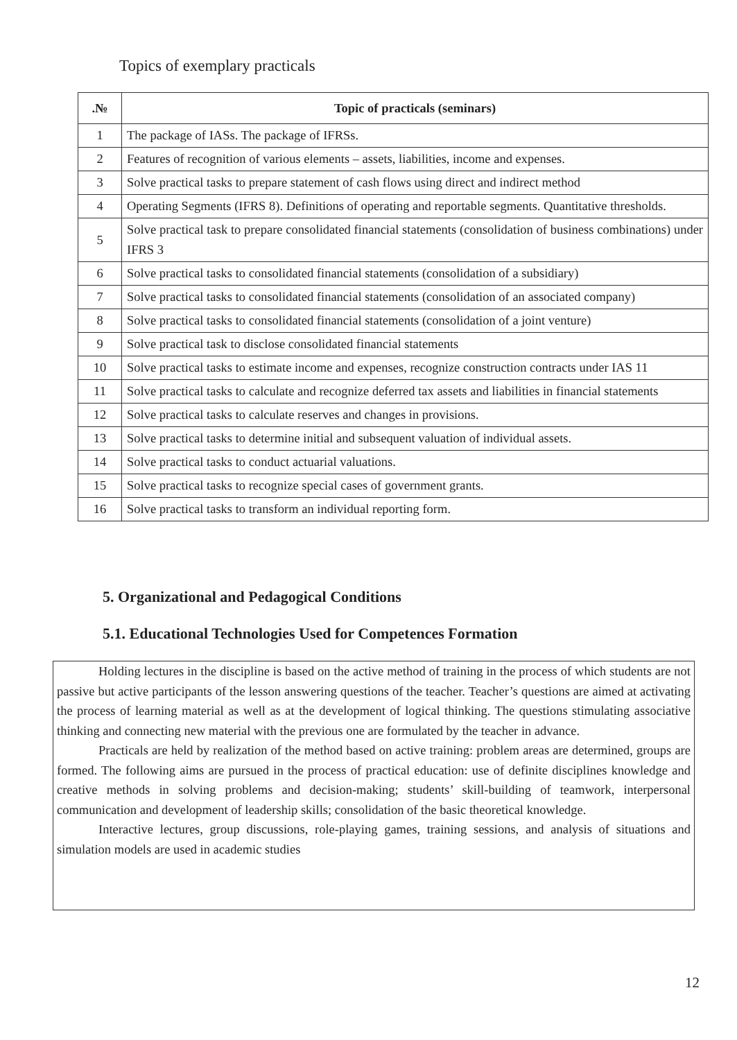Topics of exemplary practicals
| .№ | Topic of practicals (seminars) |
| --- | --- |
| 1 | The package of IASs. The package of IFRSs. |
| 2 | Features of recognition of various elements – assets, liabilities, income and expenses. |
| 3 | Solve practical tasks to prepare statement of cash flows using direct and indirect method |
| 4 | Operating Segments (IFRS 8). Definitions of operating and reportable segments. Quantitative thresholds. |
| 5 | Solve practical task to prepare consolidated financial statements (consolidation of business combinations) under IFRS 3 |
| 6 | Solve practical tasks to consolidated financial statements (consolidation of a subsidiary) |
| 7 | Solve practical tasks to consolidated financial statements (consolidation of an associated company) |
| 8 | Solve practical tasks to consolidated financial statements (consolidation of a joint venture) |
| 9 | Solve practical task to disclose consolidated financial statements |
| 10 | Solve practical tasks to estimate income and expenses, recognize construction contracts under IAS 11 |
| 11 | Solve practical tasks to calculate and recognize deferred tax assets and liabilities in financial statements |
| 12 | Solve practical tasks to calculate reserves and changes in provisions. |
| 13 | Solve practical tasks to determine initial and subsequent valuation of individual assets. |
| 14 | Solve practical tasks to conduct actuarial valuations. |
| 15 | Solve practical tasks to recognize special cases of government grants. |
| 16 | Solve practical tasks to transform an individual reporting form. |
5. Organizational and Pedagogical Conditions
5.1. Educational Technologies Used for Competences Formation
Holding lectures in the discipline is based on the active method of training in the process of which students are not passive but active participants of the lesson answering questions of the teacher. Teacher’s questions are aimed at activating the process of learning material as well as at the development of logical thinking. The questions stimulating associative thinking and connecting new material with the previous one are formulated by the teacher in advance.
Practicals are held by realization of the method based on active training: problem areas are determined, groups are formed. The following aims are pursued in the process of practical education: use of definite disciplines knowledge and creative methods in solving problems and decision-making; students’ skill-building of teamwork, interpersonal communication and development of leadership skills; consolidation of the basic theoretical knowledge.
Interactive lectures, group discussions, role-playing games, training sessions, and analysis of situations and simulation models are used in academic studies
12